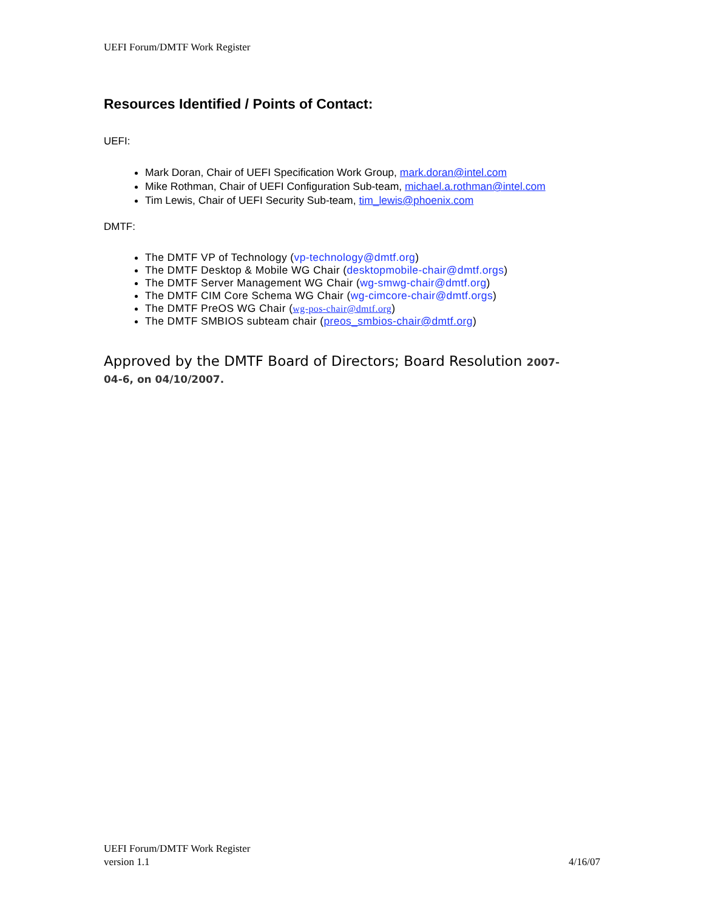UEFI Forum/DMTF Work Register
Resources Identified / Points of Contact:
UEFI:
Mark Doran, Chair of UEFI Specification Work Group, mark.doran@intel.com
Mike Rothman, Chair of UEFI Configuration Sub-team, michael.a.rothman@intel.com
Tim Lewis, Chair of UEFI Security Sub-team, tim_lewis@phoenix.com
DMTF:
The DMTF VP of Technology (vp-technology@dmtf.org)
The DMTF Desktop & Mobile WG Chair (desktopmobile-chair@dmtf.orgs)
The DMTF Server Management WG Chair (wg-smwg-chair@dmtf.org)
The DMTF CIM Core Schema WG Chair (wg-cimcore-chair@dmtf.orgs)
The DMTF PreOS WG Chair (wg-pos-chair@dmtf.org)
The DMTF SMBIOS subteam chair (preos_smbios-chair@dmtf.org)
Approved by the DMTF Board of Directors; Board Resolution 2007-
04-6, on 04/10/2007.
UEFI Forum/DMTF Work Register
version 1.1 4/16/07